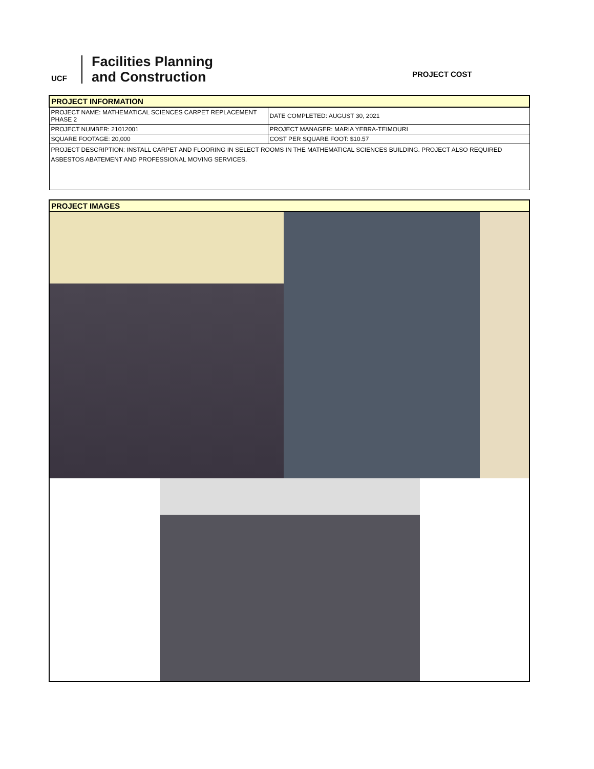UCF
Facilities Planning
and Construction
PROJECT COST
| PROJECT INFORMATION | |
| PROJECT NAME: MATHEMATICAL SCIENCES CARPET REPLACEMENT PHASE 2 | DATE COMPLETED: AUGUST 30, 2021 |
| PROJECT NUMBER: 21012001 | PROJECT MANAGER: MARIA YEBRA-TEIMOURI |
| SQUARE FOOTAGE: 20,000 | COST PER SQUARE FOOT: $10.57 |
| PROJECT DESCRIPTION: INSTALL CARPET AND FLOORING IN SELECT ROOMS IN THE MATHEMATICAL SCIENCES BUILDING. PROJECT ALSO REQUIRED ASBESTOS ABATEMENT AND PROFESSIONAL MOVING SERVICES. | |
PROJECT IMAGES